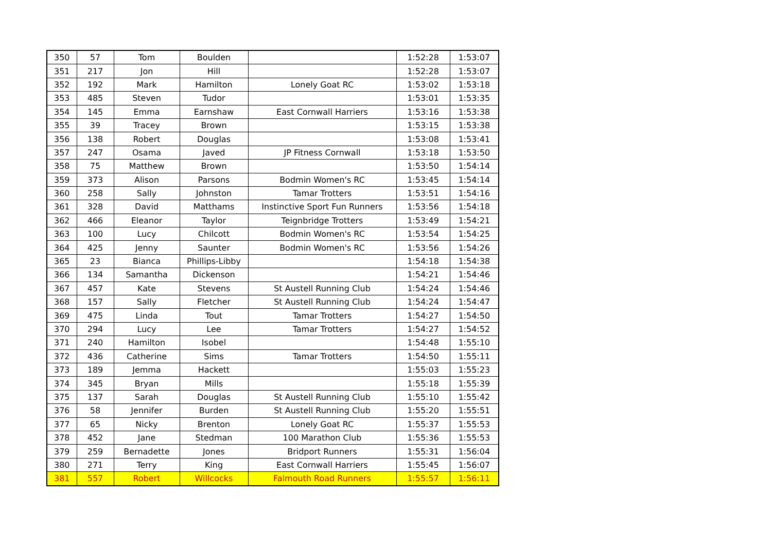| 350 | 57 | Tom | Boulden | | 1:52:28 | 1:53:07 |
| 351 | 217 | Jon | Hill | | 1:52:28 | 1:53:07 |
| 352 | 192 | Mark | Hamilton | Lonely Goat RC | 1:53:02 | 1:53:18 |
| 353 | 485 | Steven | Tudor | | 1:53:01 | 1:53:35 |
| 354 | 145 | Emma | Earnshaw | East Cornwall Harriers | 1:53:16 | 1:53:38 |
| 355 | 39 | Tracey | Brown | | 1:53:15 | 1:53:38 |
| 356 | 138 | Robert | Douglas | | 1:53:08 | 1:53:41 |
| 357 | 247 | Osama | Javed | JP Fitness Cornwall | 1:53:18 | 1:53:50 |
| 358 | 75 | Matthew | Brown | | 1:53:50 | 1:54:14 |
| 359 | 373 | Alison | Parsons | Bodmin Women's RC | 1:53:45 | 1:54:14 |
| 360 | 258 | Sally | Johnston | Tamar Trotters | 1:53:51 | 1:54:16 |
| 361 | 328 | David | Matthams | Instinctive Sport Fun Runners | 1:53:56 | 1:54:18 |
| 362 | 466 | Eleanor | Taylor | Teignbridge Trotters | 1:53:49 | 1:54:21 |
| 363 | 100 | Lucy | Chilcott | Bodmin Women's RC | 1:53:54 | 1:54:25 |
| 364 | 425 | Jenny | Saunter | Bodmin Women's RC | 1:53:56 | 1:54:26 |
| 365 | 23 | Bianca | Phillips-Libby | | 1:54:18 | 1:54:38 |
| 366 | 134 | Samantha | Dickenson | | 1:54:21 | 1:54:46 |
| 367 | 457 | Kate | Stevens | St Austell Running Club | 1:54:24 | 1:54:46 |
| 368 | 157 | Sally | Fletcher | St Austell Running Club | 1:54:24 | 1:54:47 |
| 369 | 475 | Linda | Tout | Tamar Trotters | 1:54:27 | 1:54:50 |
| 370 | 294 | Lucy | Lee | Tamar Trotters | 1:54:27 | 1:54:52 |
| 371 | 240 | Hamilton | Isobel | | 1:54:48 | 1:55:10 |
| 372 | 436 | Catherine | Sims | Tamar Trotters | 1:54:50 | 1:55:11 |
| 373 | 189 | Jemma | Hackett | | 1:55:03 | 1:55:23 |
| 374 | 345 | Bryan | Mills | | 1:55:18 | 1:55:39 |
| 375 | 137 | Sarah | Douglas | St Austell Running Club | 1:55:10 | 1:55:42 |
| 376 | 58 | Jennifer | Burden | St Austell Running Club | 1:55:20 | 1:55:51 |
| 377 | 65 | Nicky | Brenton | Lonely Goat RC | 1:55:37 | 1:55:53 |
| 378 | 452 | Jane | Stedman | 100 Marathon Club | 1:55:36 | 1:55:53 |
| 379 | 259 | Bernadette | Jones | Bridport Runners | 1:55:31 | 1:56:04 |
| 380 | 271 | Terry | King | East Cornwall Harriers | 1:55:45 | 1:56:07 |
| 381 | 557 | Robert | Willcocks | Falmouth Road Runners | 1:55:57 | 1:56:11 |